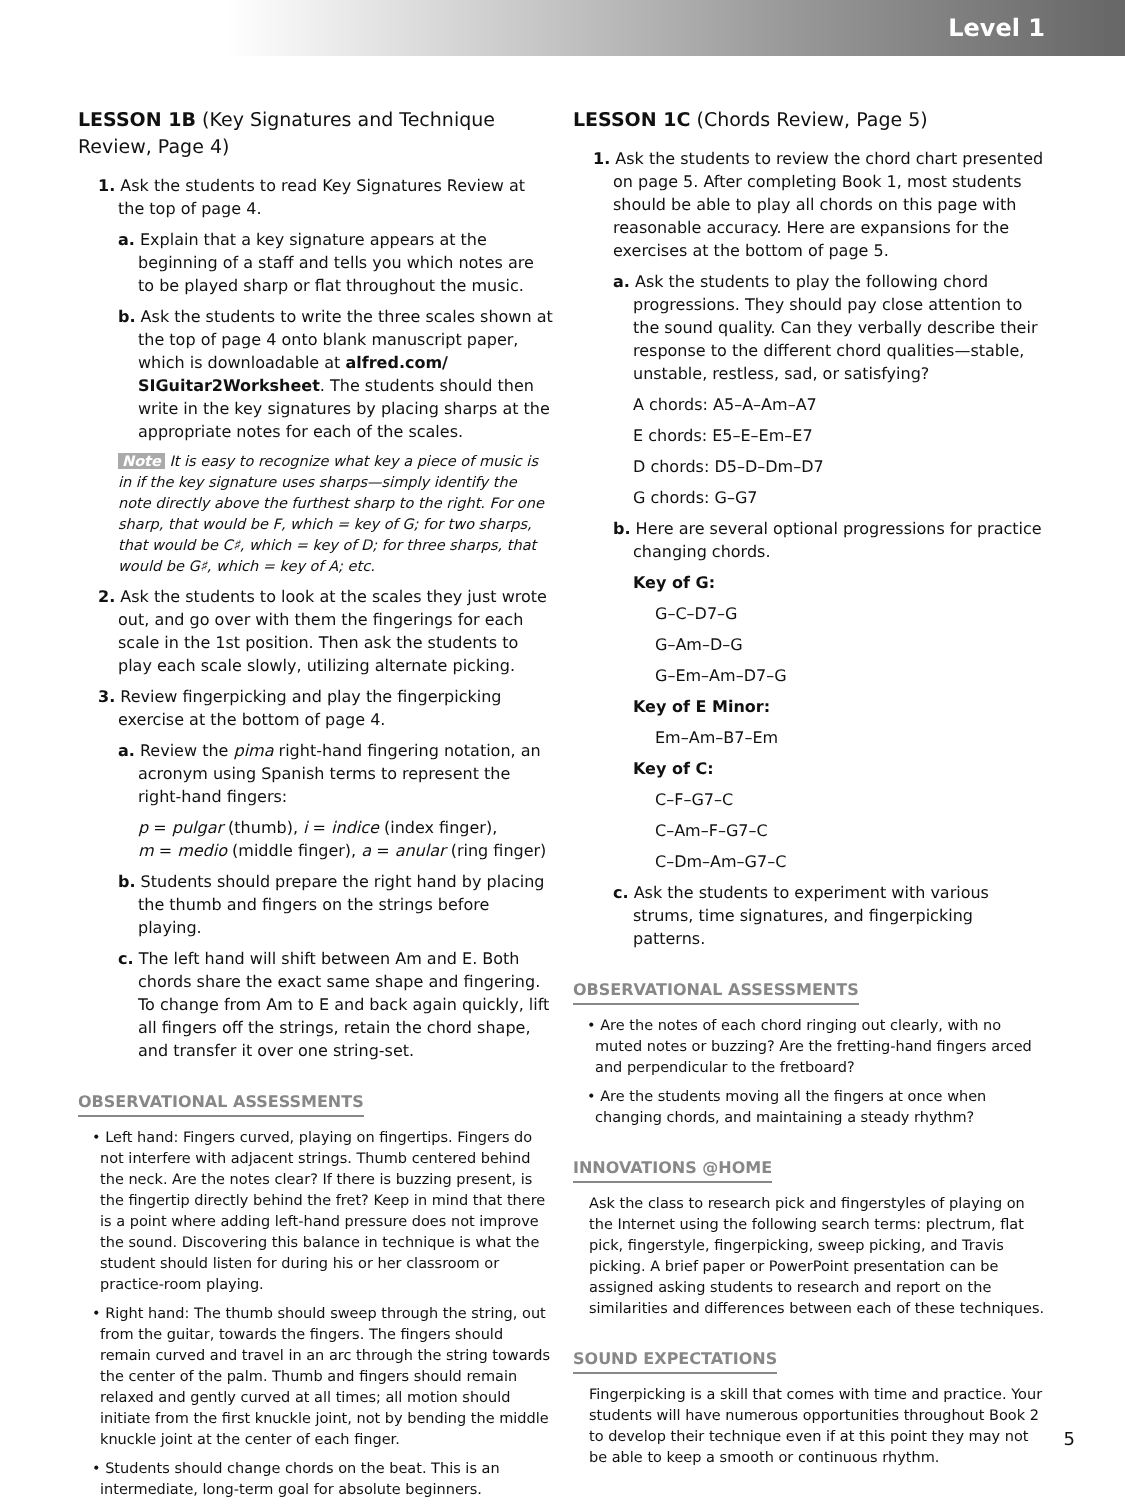Level 1
LESSON 1B (Key Signatures and Technique Review, Page 4)
1. Ask the students to read Key Signatures Review at the top of page 4.
a. Explain that a key signature appears at the beginning of a staff and tells you which notes are to be played sharp or flat throughout the music.
b. Ask the students to write the three scales shown at the top of page 4 onto blank manuscript paper, which is downloadable at alfred.com/ SIGuitar2Worksheet. The students should then write in the key signatures by placing sharps at the appropriate notes for each of the scales.
Note It is easy to recognize what key a piece of music is in if the key signature uses sharps—simply identify the note directly above the furthest sharp to the right. For one sharp, that would be F, which = key of G; for two sharps, that would be C♯, which = key of D; for three sharps, that would be G♯, which = key of A; etc.
2. Ask the students to look at the scales they just wrote out, and go over with them the fingerings for each scale in the 1st position. Then ask the students to play each scale slowly, utilizing alternate picking.
3. Review fingerpicking and play the fingerpicking exercise at the bottom of page 4.
a. Review the pima right-hand fingering notation, an acronym using Spanish terms to represent the right-hand fingers:
p = pulgar (thumb), i = indice (index finger),
m = medio (middle finger), a = anular (ring finger)
b. Students should prepare the right hand by placing the thumb and fingers on the strings before playing.
c. The left hand will shift between Am and E. Both chords share the exact same shape and fingering. To change from Am to E and back again quickly, lift all fingers off the strings, retain the chord shape, and transfer it over one string-set.
OBSERVATIONAL ASSESSMENTS
• Left hand: Fingers curved, playing on fingertips. Fingers do not interfere with adjacent strings. Thumb centered behind the neck. Are the notes clear? If there is buzzing present, is the fingertip directly behind the fret? Keep in mind that there is a point where adding left-hand pressure does not improve the sound. Discovering this balance in technique is what the student should listen for during his or her classroom or practice-room playing.
• Right hand: The thumb should sweep through the string, out from the guitar, towards the fingers. The fingers should remain curved and travel in an arc through the string towards the center of the palm. Thumb and fingers should remain relaxed and gently curved at all times; all motion should initiate from the first knuckle joint, not by bending the middle knuckle joint at the center of each finger.
• Students should change chords on the beat. This is an intermediate, long-term goal for absolute beginners.
LESSON 1C (Chords Review, Page 5)
1. Ask the students to review the chord chart presented on page 5. After completing Book 1, most students should be able to play all chords on this page with reasonable accuracy. Here are expansions for the exercises at the bottom of page 5.
a. Ask the students to play the following chord progressions. They should pay close attention to the sound quality. Can they verbally describe their response to the different chord qualities—stable, unstable, restless, sad, or satisfying?
A chords: A5–A–Am–A7
E chords: E5–E–Em–E7
D chords: D5–D–Dm–D7
G chords: G–G7
b. Here are several optional progressions for practice changing chords.
Key of G:
G–C–D7–G
G–Am–D–G
G–Em–Am–D7–G
Key of E Minor:
Em–Am–B7–Em
Key of C:
C–F–G7–C
C–Am–F–G7–C
C–Dm–Am–G7–C
c. Ask the students to experiment with various strums, time signatures, and fingerpicking patterns.
OBSERVATIONAL ASSESSMENTS
• Are the notes of each chord ringing out clearly, with no muted notes or buzzing? Are the fretting-hand fingers arced and perpendicular to the fretboard?
• Are the students moving all the fingers at once when changing chords, and maintaining a steady rhythm?
INNOVATIONS @HOME
Ask the class to research pick and fingerstyles of playing on the Internet using the following search terms: plectrum, flat pick, fingerstyle, fingerpicking, sweep picking, and Travis picking. A brief paper or PowerPoint presentation can be assigned asking students to research and report on the similarities and differences between each of these techniques.
SOUND EXPECTATIONS
Fingerpicking is a skill that comes with time and practice. Your students will have numerous opportunities throughout Book 2 to develop their technique even if at this point they may not be able to keep a smooth or continuous rhythm.
5